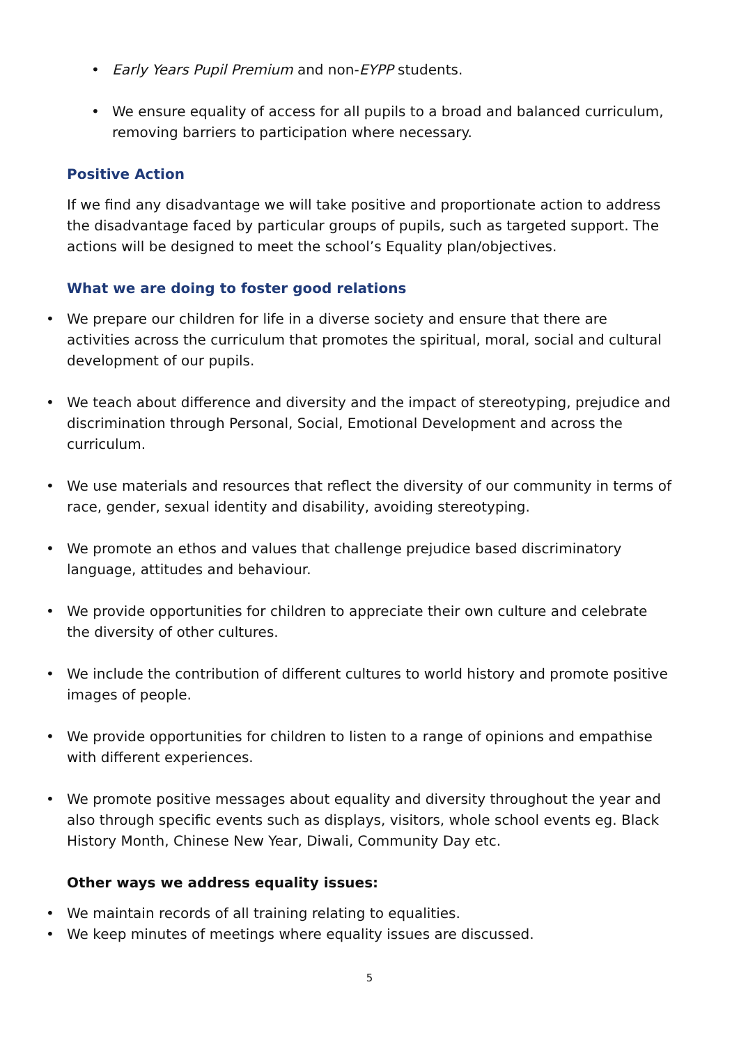Early Years Pupil Premium and non-EYPP students.
We ensure equality of access for all pupils to a broad and balanced curriculum, removing barriers to participation where necessary.
Positive Action
If we find any disadvantage we will take positive and proportionate action to address the disadvantage faced by particular groups of pupils, such as targeted support. The actions will be designed to meet the school’s Equality plan/objectives.
What we are doing to foster good relations
We prepare our children for life in a diverse society and ensure that there are activities across the curriculum that promotes the spiritual, moral, social and cultural development of our pupils.
We teach about difference and diversity and the impact of stereotyping, prejudice and discrimination through Personal, Social, Emotional Development and across the curriculum.
We use materials and resources that reflect the diversity of our community in terms of race, gender, sexual identity and disability, avoiding stereotyping.
We promote an ethos and values that challenge prejudice based discriminatory language, attitudes and behaviour.
We provide opportunities for children to appreciate their own culture and celebrate the diversity of other cultures.
We include the contribution of different cultures to world history and promote positive images of people.
We provide opportunities for children to listen to a range of opinions and empathise with different experiences.
We promote positive messages about equality and diversity throughout the year and also through specific events such as displays, visitors, whole school events eg. Black History Month, Chinese New Year, Diwali, Community Day etc.
Other ways we address equality issues:
We maintain records of all training relating to equalities.
We keep minutes of meetings where equality issues are discussed.
5